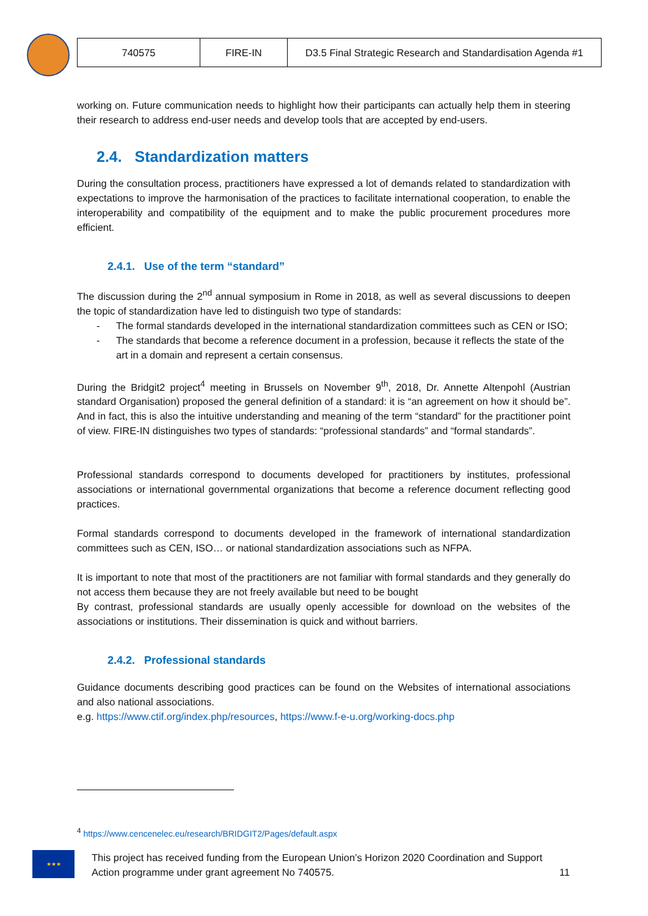| 740575 | FIRE-IN | D3.5 Final Strategic Research and Standardisation Agenda #1 |
working on. Future communication needs to highlight how their participants can actually help them in steering their research to address end-user needs and develop tools that are accepted by end-users.
2.4. Standardization matters
During the consultation process, practitioners have expressed a lot of demands related to standardization with expectations to improve the harmonisation of the practices to facilitate international cooperation, to enable the interoperability and compatibility of the equipment and to make the public procurement procedures more efficient.
2.4.1. Use of the term “standard”
The discussion during the 2<sup>nd</sup> annual symposium in Rome in 2018, as well as several discussions to deepen the topic of standardization have led to distinguish two type of standards:
- The formal standards developed in the international standardization committees such as CEN or ISO;
- The standards that become a reference document in a profession, because it reflects the state of the art in a domain and represent a certain consensus.
During the Bridgit2 project<sup>4</sup> meeting in Brussels on November 9<sup>th</sup>, 2018, Dr. Annette Altenpohl (Austrian standard Organisation) proposed the general definition of a standard: it is “an agreement on how it should be”. And in fact, this is also the intuitive understanding and meaning of the term “standard” for the practitioner point of view. FIRE-IN distinguishes two types of standards: “professional standards” and “formal standards”.
Professional standards correspond to documents developed for practitioners by institutes, professional associations or international governmental organizations that become a reference document reflecting good practices.
Formal standards correspond to documents developed in the framework of international standardization committees such as CEN, ISO… or national standardization associations such as NFPA.
It is important to note that most of the practitioners are not familiar with formal standards and they generally do not access them because they are not freely available but need to be bought
By contrast, professional standards are usually openly accessible for download on the websites of the associations or institutions. Their dissemination is quick and without barriers.
2.4.2. Professional standards
Guidance documents describing good practices can be found on the Websites of international associations and also national associations.
e.g. https://www.ctif.org/index.php/resources, https://www.f-e-u.org/working-docs.php
<sup>4</sup> https://www.cencenelec.eu/research/BRIDGIT2/Pages/default.aspx
★★★
This project has received funding from the European Union’s Horizon 2020 Coordination and Support Action programme under grant agreement No 740575. 11